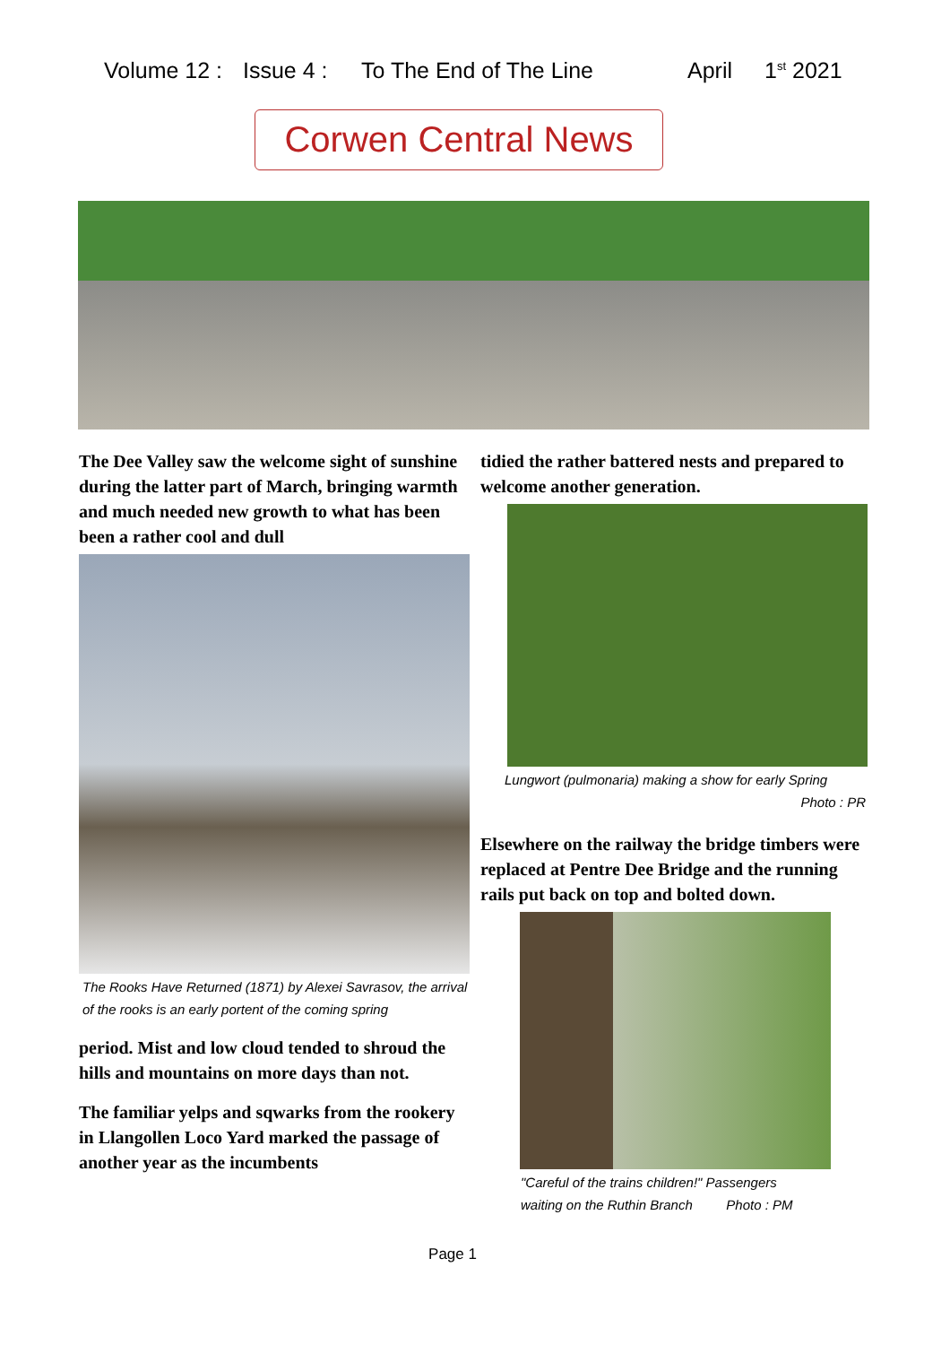Volume 12 : Issue 4 : To The End of The Line April 1<sup>st</sup> 2021
Corwen Central News
The Dee Valley saw the welcome sight of sunshine during the latter part of March, bringing warmth and much needed new growth to what has been been a rather cool and dull
The Rooks Have Returned (1871) by Alexei Savrasov, the arrival of the rooks is an early portent of the coming spring
period. Mist and low cloud tended to shroud the hills and mountains on more days than not.
The familiar yelps and sqwarks from the rookery in Llangollen Loco Yard marked the passage of another year as the incumbents
tidied the rather battered nests and prepared to welcome another generation.
Lungwort (pulmonaria) making a show for early Spring
Photo : PR
Elsewhere on the railway the bridge timbers were replaced at Pentre Dee Bridge and the running rails put back on top and bolted down.
"Careful of the trains children!" Passengers
waiting on the Ruthin Branch Photo : PM
Page 1